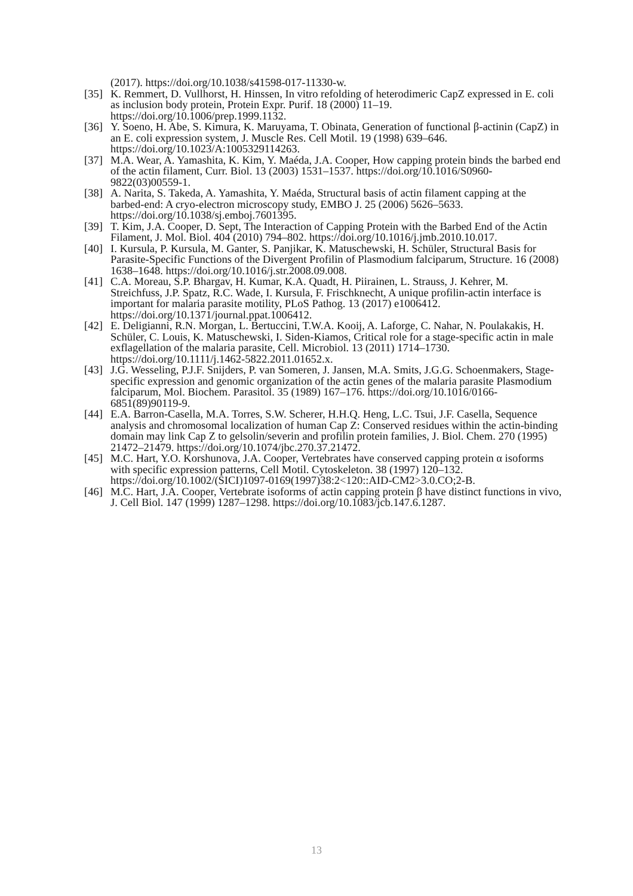(2017). https://doi.org/10.1038/s41598-017-11330-w.
[35]
K. Remmert, D. Vullhorst, H. Hinssen, In vitro refolding of heterodimeric CapZ expressed in E. coli as inclusion body protein, Protein Expr. Purif. 18 (2000) 11–19. https://doi.org/10.1006/prep.1999.1132.
[36]
Y. Soeno, H. Abe, S. Kimura, K. Maruyama, T. Obinata, Generation of functional β-actinin (CapZ) in an E. coli expression system, J. Muscle Res. Cell Motil. 19 (1998) 639–646. https://doi.org/10.1023/A:1005329114263.
[37]
M.A. Wear, A. Yamashita, K. Kim, Y. Maéda, J.A. Cooper, How capping protein binds the barbed end of the actin filament, Curr. Biol. 13 (2003) 1531–1537. https://doi.org/10.1016/S0960-9822(03)00559-1.
[38]
A. Narita, S. Takeda, A. Yamashita, Y. Maéda, Structural basis of actin filament capping at the barbed-end: A cryo-electron microscopy study, EMBO J. 25 (2006) 5626–5633. https://doi.org/10.1038/sj.emboj.7601395.
[39]
T. Kim, J.A. Cooper, D. Sept, The Interaction of Capping Protein with the Barbed End of the Actin Filament, J. Mol. Biol. 404 (2010) 794–802. https://doi.org/10.1016/j.jmb.2010.10.017.
[40]
I. Kursula, P. Kursula, M. Ganter, S. Panjikar, K. Matuschewski, H. Schüler, Structural Basis for Parasite-Specific Functions of the Divergent Profilin of Plasmodium falciparum, Structure. 16 (2008) 1638–1648. https://doi.org/10.1016/j.str.2008.09.008.
[41]
C.A. Moreau, S.P. Bhargav, H. Kumar, K.A. Quadt, H. Piirainen, L. Strauss, J. Kehrer, M. Streichfuss, J.P. Spatz, R.C. Wade, I. Kursula, F. Frischknecht, A unique profilin-actin interface is important for malaria parasite motility, PLoS Pathog. 13 (2017) e1006412. https://doi.org/10.1371/journal.ppat.1006412.
[42]
E. Deligianni, R.N. Morgan, L. Bertuccini, T.W.A. Kooij, A. Laforge, C. Nahar, N. Poulakakis, H. Schüler, C. Louis, K. Matuschewski, I. Siden-Kiamos, Critical role for a stage-specific actin in male exflagellation of the malaria parasite, Cell. Microbiol. 13 (2011) 1714–1730. https://doi.org/10.1111/j.1462-5822.2011.01652.x.
[43]
J.G. Wesseling, P.J.F. Snijders, P. van Someren, J. Jansen, M.A. Smits, J.G.G. Schoenmakers, Stage-specific expression and genomic organization of the actin genes of the malaria parasite Plasmodium falciparum, Mol. Biochem. Parasitol. 35 (1989) 167–176. https://doi.org/10.1016/0166-6851(89)90119-9.
[44]
E.A. Barron-Casella, M.A. Torres, S.W. Scherer, H.H.Q. Heng, L.C. Tsui, J.F. Casella, Sequence analysis and chromosomal localization of human Cap Z: Conserved residues within the actin-binding domain may link Cap Z to gelsolin/severin and profilin protein families, J. Biol. Chem. 270 (1995) 21472–21479. https://doi.org/10.1074/jbc.270.37.21472.
[45]
M.C. Hart, Y.O. Korshunova, J.A. Cooper, Vertebrates have conserved capping protein α isoforms with specific expression patterns, Cell Motil. Cytoskeleton. 38 (1997) 120–132. https://doi.org/10.1002/(SICI)1097-0169(1997)38:2<120::AID-CM2>3.0.CO;2-B.
[46]
M.C. Hart, J.A. Cooper, Vertebrate isoforms of actin capping protein β have distinct functions in vivo, J. Cell Biol. 147 (1999) 1287–1298. https://doi.org/10.1083/jcb.147.6.1287.
13